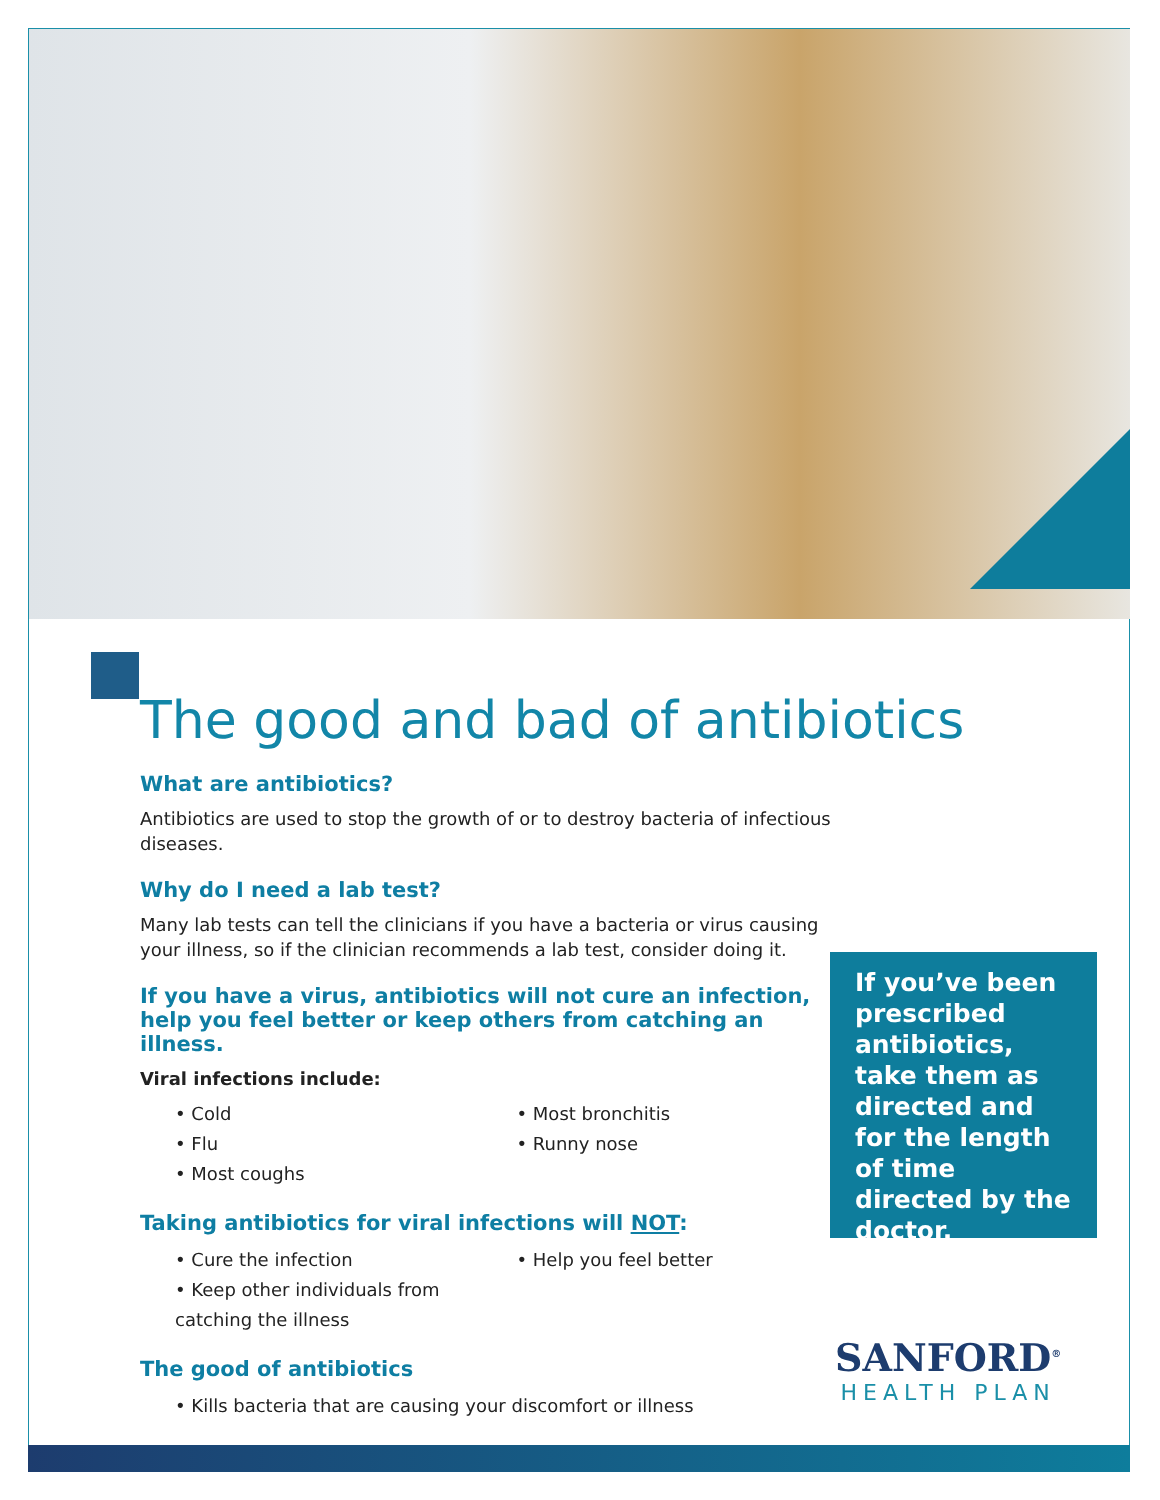The good and bad of antibiotics
What are antibiotics?
Antibiotics are used to stop the growth of or to destroy bacteria of infectious diseases.
Why do I need a lab test?
Many lab tests can tell the clinicians if you have a bacteria or virus causing your illness, so if the clinician recommends a lab test, consider doing it.
If you have a virus, antibiotics will not cure an infection, help you feel better or keep others from catching an illness.
Viral infections include:
• Cold
• Flu
• Most coughs
• Most bronchitis
• Runny nose
Taking antibiotics for viral infections will NOT:
• Cure the infection
• Keep other individuals from catching the illness
• Help you feel better
The good of antibiotics
• Kills bacteria that are causing your discomfort or illness
If you’ve been prescribed antibiotics, take them as directed and for the length of time directed by the doctor.
SANFORD<sup>®</sup>
HEALTH PLAN